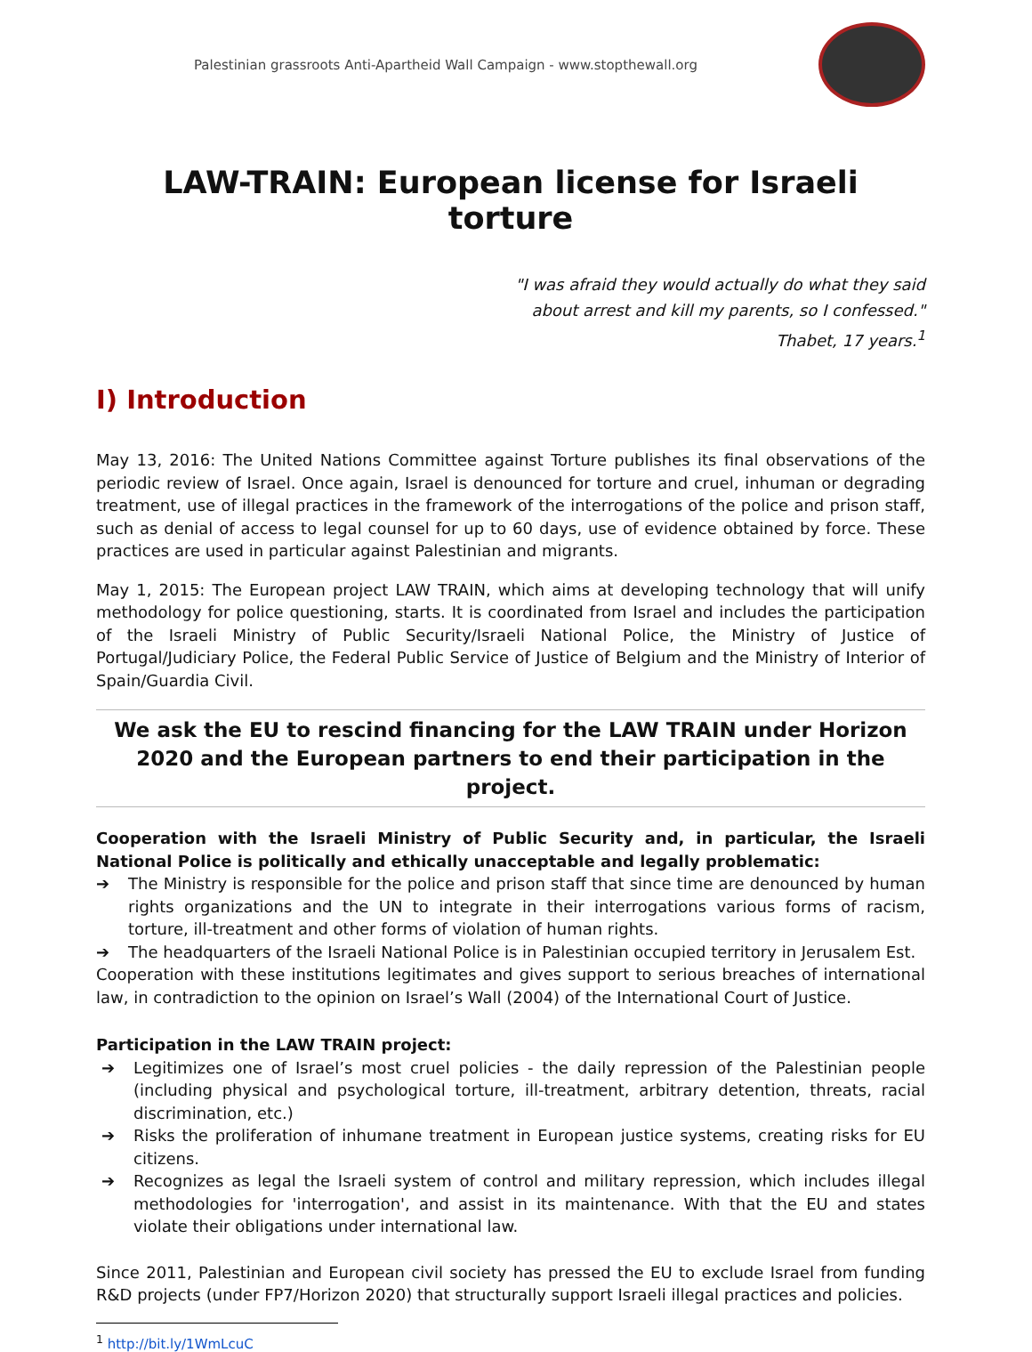Palestinian grassroots Anti-Apartheid Wall Campaign - www.stopthewall.org
LAW-TRAIN: European license for Israeli torture
"I was afraid they would actually do what they said
about arrest and kill my parents, so I confessed."
Thabet, 17 years.<sup>1</sup>
I) Introduction
May 13, 2016: The United Nations Committee against Torture publishes its final observations of the periodic review of Israel. Once again, Israel is denounced for torture and cruel, inhuman or degrading treatment, use of illegal practices in the framework of the interrogations of the police and prison staff, such as denial of access to legal counsel for up to 60 days, use of evidence obtained by force. These practices are used in particular against Palestinian and migrants.
May 1, 2015: The European project LAW TRAIN, which aims at developing technology that will unify methodology for police questioning, starts. It is coordinated from Israel and includes the participation of the Israeli Ministry of Public Security/Israeli National Police, the Ministry of Justice of Portugal/Judiciary Police, the Federal Public Service of Justice of Belgium and the Ministry of Interior of Spain/Guardia Civil.
We ask the EU to rescind financing for the LAW TRAIN under Horizon 2020 and the European partners to end their participation in the project.
Cooperation with the Israeli Ministry of Public Security and, in particular, the Israeli National Police is politically and ethically unacceptable and legally problematic:
➔ The Ministry is responsible for the police and prison staff that since time are denounced by human rights organizations and the UN to integrate in their interrogations various forms of racism, torture, ill-treatment and other forms of violation of human rights.
➔ The headquarters of the Israeli National Police is in Palestinian occupied territory in Jerusalem Est.
Cooperation with these institutions legitimates and gives support to serious breaches of international law, in contradiction to the opinion on Israel’s Wall (2004) of the International Court of Justice.
Participation in the LAW TRAIN project:
➔ Legitimizes one of Israel’s most cruel policies - the daily repression of the Palestinian people (including physical and psychological torture, ill-treatment, arbitrary detention, threats, racial discrimination, etc.)
➔ Risks the proliferation of inhumane treatment in European justice systems, creating risks for EU citizens.
➔ Recognizes as legal the Israeli system of control and military repression, which includes illegal methodologies for 'interrogation', and assist in its maintenance. With that the EU and states violate their obligations under international law.
Since 2011, Palestinian and European civil society has pressed the EU to exclude Israel from funding R&D projects (under FP7/Horizon 2020) that structurally support Israeli illegal practices and policies.
<sup>1</sup> http://bit.ly/1WmLcuC